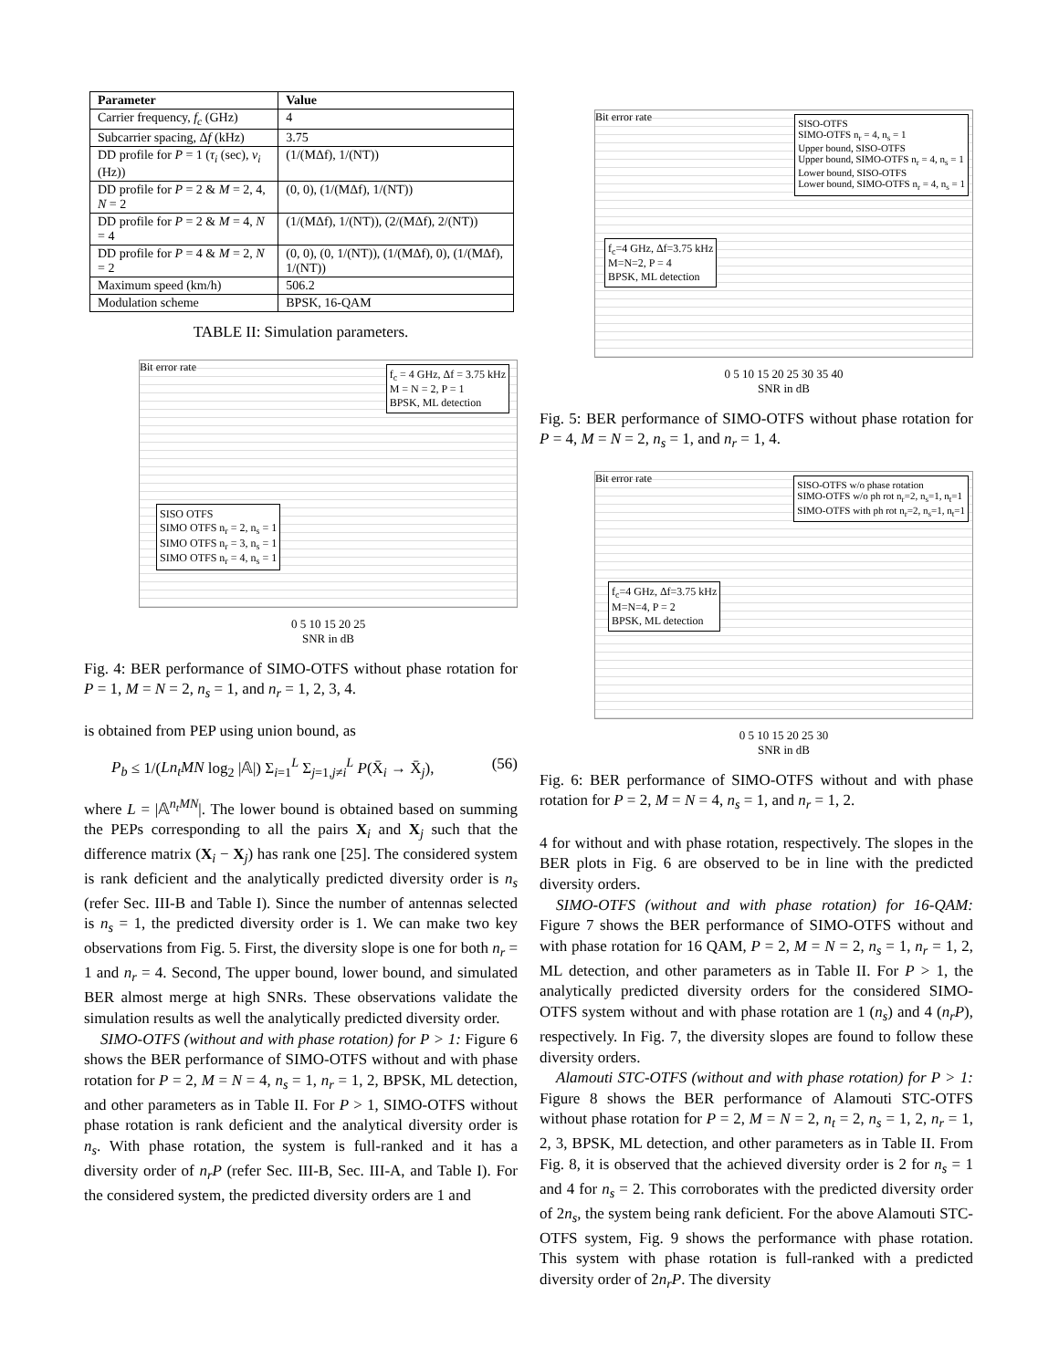| Parameter | Value |
| --- | --- |
| Carrier frequency, f<sub>c</sub> (GHz) | 4 |
| Subcarrier spacing, Δ f (kHz) | 3.75 |
| DD profile for P = 1 ( τ<sub>i</sub> (sec), ν<sub>i</sub> (Hz)) | (1/(MΔf), 1/(NT)) |
| DD profile for P = 2 & M = 2, 4, N = 2 | (0, 0), (1/(MΔf), 1/(NT)) |
| DD profile for P = 2 & M = 4, N = 4 | (1/(MΔf), 1/(NT)), (2/(MΔf), 2/(NT)) |
| DD profile for P = 4 & M = 2, N = 2 | (0, 0), (0, 1/(NT)), (1/(MΔf), 0), (1/(MΔf), 1/(NT)) |
| Maximum speed (km/h) | 506.2 |
| Modulation scheme | BPSK, 16-QAM |
TABLE II: Simulation parameters.
Bit error rate
f<sub>c</sub> = 4 GHz, Δf = 3.75 kHz
M = N = 2, P = 1
BPSK, ML detection
SISO OTFS
SIMO OTFS n<sub>r</sub> = 2, n<sub>s</sub> = 1
SIMO OTFS n<sub>r</sub> = 3, n<sub>s</sub> = 1
SIMO OTFS n<sub>r</sub> = 4, n<sub>s</sub> = 1
0 5 10 15 20 25
SNR in dB
Fig. 4: BER performance of SIMO-OTFS without phase rotation for P = 1, M = N = 2, n<sub>s</sub> = 1, and n<sub>r</sub> = 1, 2, 3, 4.
is obtained from PEP using union bound, as
P<sub>b</sub> ≤ 1/(Ln<sub>t</sub>MN log<sub>2</sub> |𝔸|) Σ<sub>i=1</sub><sup>L</sup> Σ<sub>j=1,j≠i</sub><sup>L</sup> P(X̄<sub>i</sub> → X̄<sub>j</sub>), (56)
where L = |𝔸<sup>n<sub>t</sub>MN</sup>|. The lower bound is obtained based on summing the PEPs corresponding to all the pairs X<sub>i</sub> and X<sub>j</sub> such that the difference matrix (X<sub>i</sub> − X<sub>j</sub>) has rank one [25]. The considered system is rank deficient and the analytically predicted diversity order is n<sub>s</sub> (refer Sec. III-B and Table I). Since the number of antennas selected is n<sub>s</sub> = 1, the predicted diversity order is 1. We can make two key observations from Fig. 5. First, the diversity slope is one for both n<sub>r</sub> = 1 and n<sub>r</sub> = 4. Second, The upper bound, lower bound, and simulated BER almost merge at high SNRs. These observations validate the simulation results as well the analytically predicted diversity order.
SIMO-OTFS (without and with phase rotation) for P > 1: Figure 6 shows the BER performance of SIMO-OTFS without and with phase rotation for P = 2, M = N = 4, n<sub>s</sub> = 1, n<sub>r</sub> = 1, 2, BPSK, ML detection, and other parameters as in Table II. For P > 1, SIMO-OTFS without phase rotation is rank deficient and the analytical diversity order is n<sub>s</sub>. With phase rotation, the system is full-ranked and it has a diversity order of n<sub>r</sub>P (refer Sec. III-B, Sec. III-A, and Table I). For the considered system, the predicted diversity orders are 1 and
Bit error rate
SISO-OTFS
SIMO-OTFS n<sub>r</sub> = 4, n<sub>s</sub> = 1
Upper bound, SISO-OTFS
Upper bound, SIMO-OTFS n<sub>r</sub> = 4, n<sub>s</sub> = 1
Lower bound, SISO-OTFS
Lower bound, SIMO-OTFS n<sub>r</sub> = 4, n<sub>s</sub> = 1
f<sub>c</sub>=4 GHz, Δf=3.75 kHz
M=N=2, P = 4
BPSK, ML detection
0 5 10 15 20 25 30 35 40
SNR in dB
Fig. 5: BER performance of SIMO-OTFS without phase rotation for P = 4, M = N = 2, n<sub>s</sub> = 1, and n<sub>r</sub> = 1, 4.
Bit error rate
SISO-OTFS w/o phase rotation
SIMO-OTFS w/o ph rot n<sub>r</sub>=2, n<sub>s</sub>=1, n<sub>t</sub>=1
SIMO-OTFS with ph rot n<sub>r</sub>=2, n<sub>s</sub>=1, n<sub>t</sub>=1
f<sub>c</sub>=4 GHz, Δf=3.75 kHz
M=N=4, P = 2
BPSK, ML detection
0 5 10 15 20 25 30
SNR in dB
Fig. 6: BER performance of SIMO-OTFS without and with phase rotation for P = 2, M = N = 4, n<sub>s</sub> = 1, and n<sub>r</sub> = 1, 2.
4 for without and with phase rotation, respectively. The slopes in the BER plots in Fig. 6 are observed to be in line with the predicted diversity orders.
SIMO-OTFS (without and with phase rotation) for 16-QAM: Figure 7 shows the BER performance of SIMO-OTFS without and with phase rotation for 16 QAM, P = 2, M = N = 2, n<sub>s</sub> = 1, n<sub>r</sub> = 1, 2, ML detection, and other parameters as in Table II. For P > 1, the analytically predicted diversity orders for the considered SIMO-OTFS system without and with phase rotation are 1 (n<sub>s</sub>) and 4 (n<sub>r</sub>P), respectively. In Fig. 7, the diversity slopes are found to follow these diversity orders.
Alamouti STC-OTFS (without and with phase rotation) for P > 1: Figure 8 shows the BER performance of Alamouti STC-OTFS without phase rotation for P = 2, M = N = 2, n<sub>t</sub> = 2, n<sub>s</sub> = 1, 2, n<sub>r</sub> = 1, 2, 3, BPSK, ML detection, and other parameters as in Table II. From Fig. 8, it is observed that the achieved diversity order is 2 for n<sub>s</sub> = 1 and 4 for n<sub>s</sub> = 2. This corroborates with the predicted diversity order of 2n<sub>s</sub>, the system being rank deficient. For the above Alamouti STC-OTFS system, Fig. 9 shows the performance with phase rotation. This system with phase rotation is full-ranked with a predicted diversity order of 2n<sub>r</sub>P. The diversity